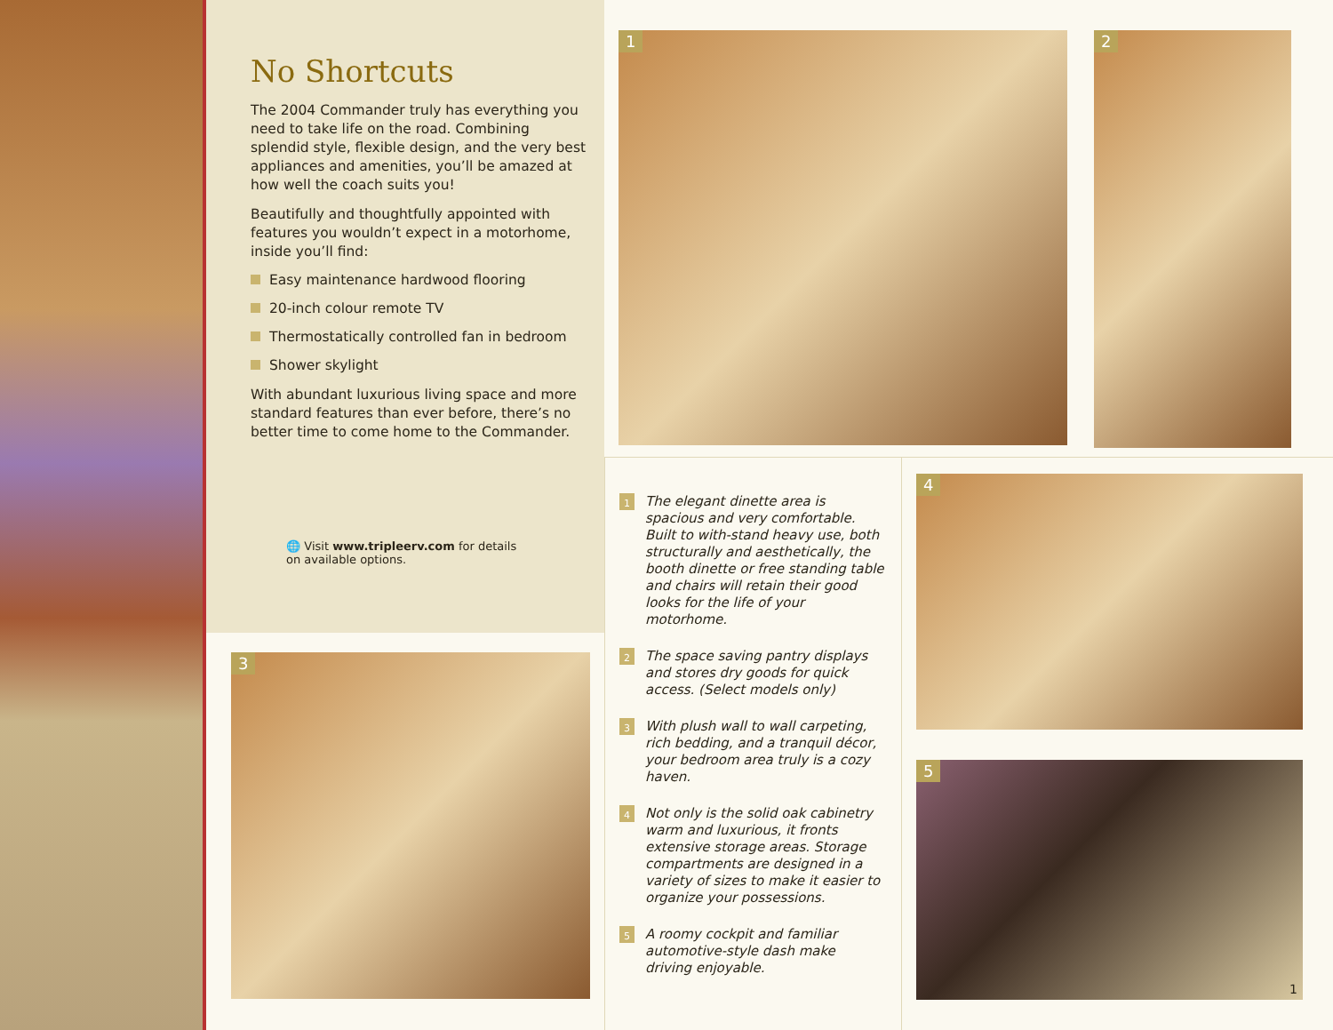No Shortcuts
The 2004 Commander truly has everything you need to take life on the road. Combining splendid style, flexible design, and the very best appliances and amenities, you’ll be amazed at how well the coach suits you!
Beautifully and thoughtfully appointed with features you wouldn’t expect in a motorhome, inside you’ll find:
Easy maintenance hardwood flooring
20-inch colour remote TV
Thermostatically controlled fan in bedroom
Shower skylight
With abundant luxurious living space and more standard features than ever before, there’s no better time to come home to the Commander.
🌐 Visit www.tripleerv.com for details
on available options.
3
1
2
1
The elegant dinette area is spacious and very comfortable. Built to with-stand heavy use, both structurally and aesthetically, the booth dinette or free standing table and chairs will retain their good looks for the life of your motorhome.
2
The space saving pantry displays and stores dry goods for quick access. (Select models only)
3
With plush wall to wall carpeting, rich bedding, and a tranquil décor, your bedroom area truly is a cozy haven.
4
Not only is the solid oak cabinetry warm and luxurious, it fronts extensive storage areas. Storage compartments are designed in a variety of sizes to make it easier to organize your possessions.
5
A roomy cockpit and familiar automotive-style dash make driving enjoyable.
4
5
1